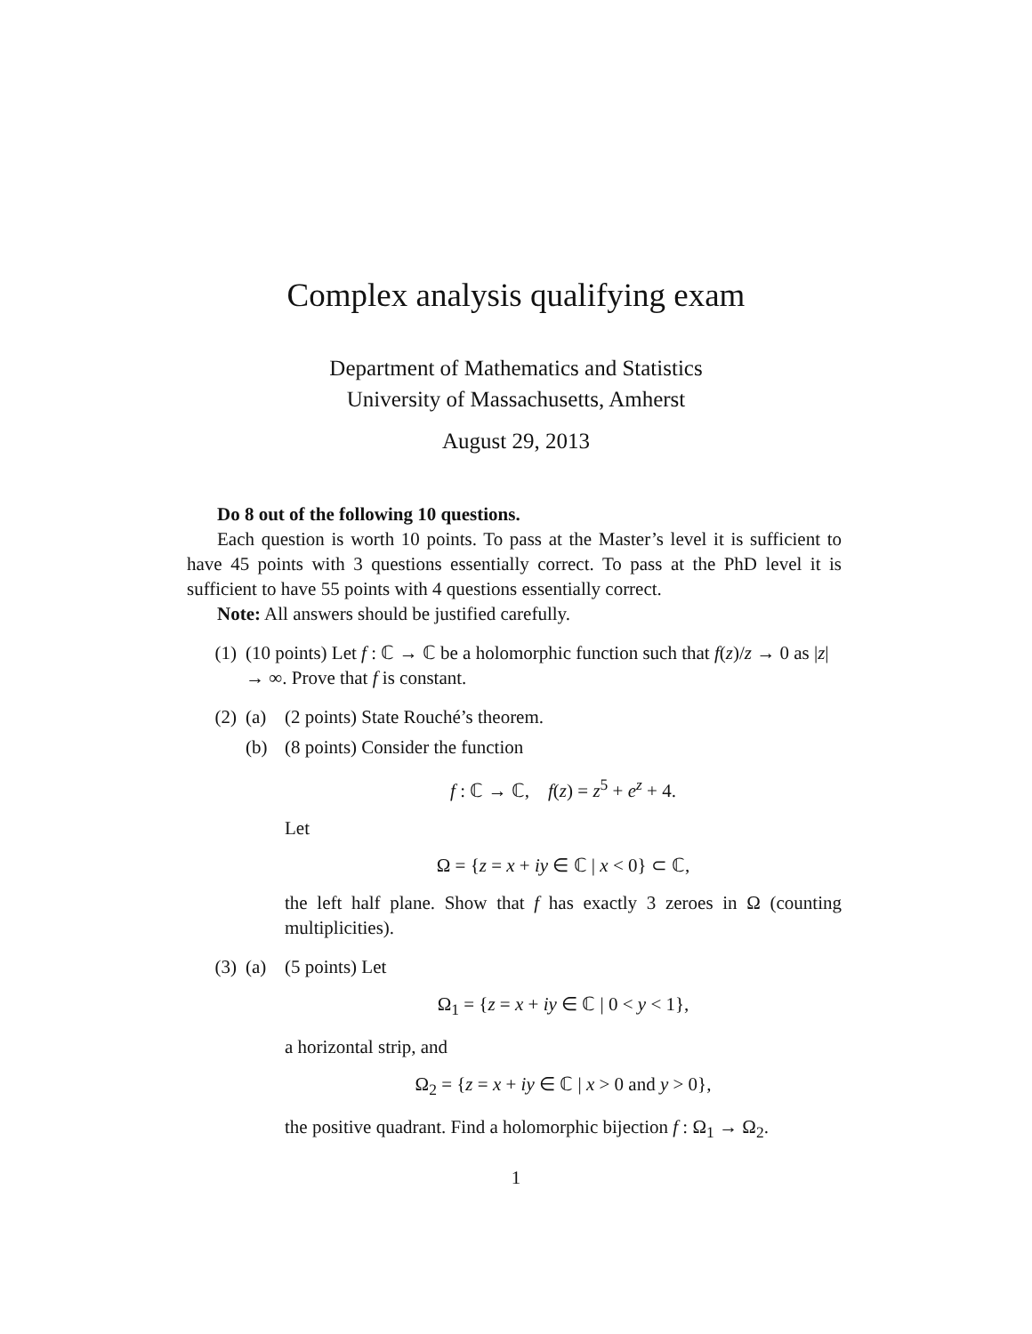Complex analysis qualifying exam
Department of Mathematics and Statistics
University of Massachusetts, Amherst
August 29, 2013
Do 8 out of the following 10 questions.
Each question is worth 10 points. To pass at the Master’s level it is sufficient to have 45 points with 3 questions essentially correct. To pass at the PhD level it is sufficient to have 55 points with 4 questions essentially correct.
Note: All answers should be justified carefully.
(1) (10 points) Let f : ℂ → ℂ be a holomorphic function such that f(z)/z → 0 as |z| → ∞. Prove that f is constant.
(2) (a) (2 points) State Rouché’s theorem.
(b) (8 points) Consider the function
f : ℂ → ℂ, f(z) = z<sup>5</sup> + e<sup>z</sup> + 4.
Let
Ω = {z = x + iy ∈ ℂ | x < 0} ⊂ ℂ,
the left half plane. Show that f has exactly 3 zeroes in Ω (counting multiplicities).
(3) (a) (5 points) Let
Ω<sub>1</sub> = {z = x + iy ∈ ℂ | 0 < y < 1},
a horizontal strip, and
Ω<sub>2</sub> = {z = x + iy ∈ ℂ | x > 0 and y > 0},
the positive quadrant. Find a holomorphic bijection f : Ω<sub>1</sub> → Ω<sub>2</sub>.
1